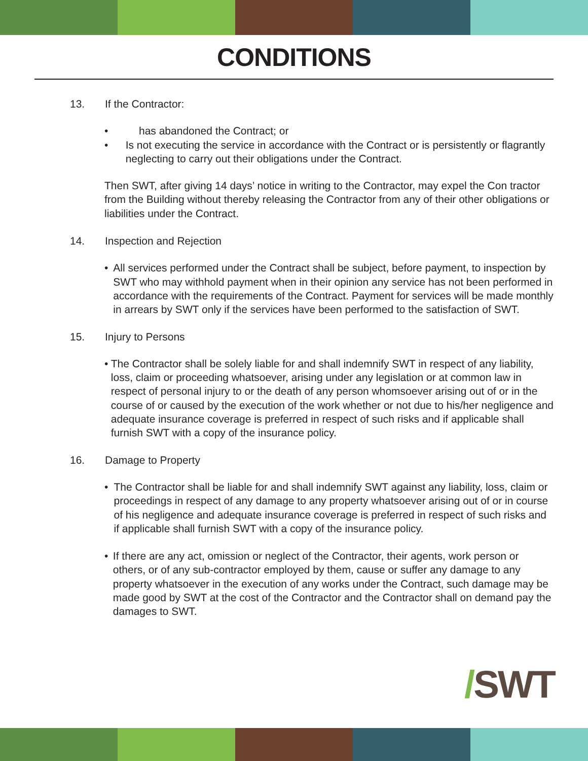CONDITIONS
13. If the Contractor:
• has abandoned the Contract; or
• Is not executing the service in accordance with the Contract or is persistently or flagrantly neglecting to carry out their obligations under the Contract.
Then SWT, after giving 14 days’ notice in writing to the Contractor, may expel the Con tractor from the Building without thereby releasing the Contractor from any of their other obligations or liabilities under the Contract.
14. Inspection and Rejection
• All services performed under the Contract shall be subject, before payment, to inspection by SWT who may withhold payment when in their opinion any service has not been performed in accordance with the requirements of the Contract. Payment for services will be made monthly in arrears by SWT only if the services have been performed to the satisfaction of SWT.
15. Injury to Persons
• The Contractor shall be solely liable for and shall indemnify SWT in respect of any liability, loss, claim or proceeding whatsoever, arising under any legislation or at common law in respect of personal injury to or the death of any person whomsoever arising out of or in the course of or caused by the execution of the work whether or not due to his/her negligence and adequate insurance coverage is preferred in respect of such risks and if applicable shall furnish SWT with a copy of the insurance policy.
16. Damage to Property
• The Contractor shall be liable for and shall indemnify SWT against any liability, loss, claim or proceedings in respect of any damage to any property whatsoever arising out of or in course of his negligence and adequate insurance coverage is preferred in respect of such risks and if applicable shall furnish SWT with a copy of the insurance policy.
• If there are any act, omission or neglect of the Contractor, their agents, work person or others, or of any sub-contractor employed by them, cause or suffer any damage to any property whatsoever in the execution of any works under the Contract, such damage may be made good by SWT at the cost of the Contractor and the Contractor shall on demand pay the damages to SWT.
/SWT